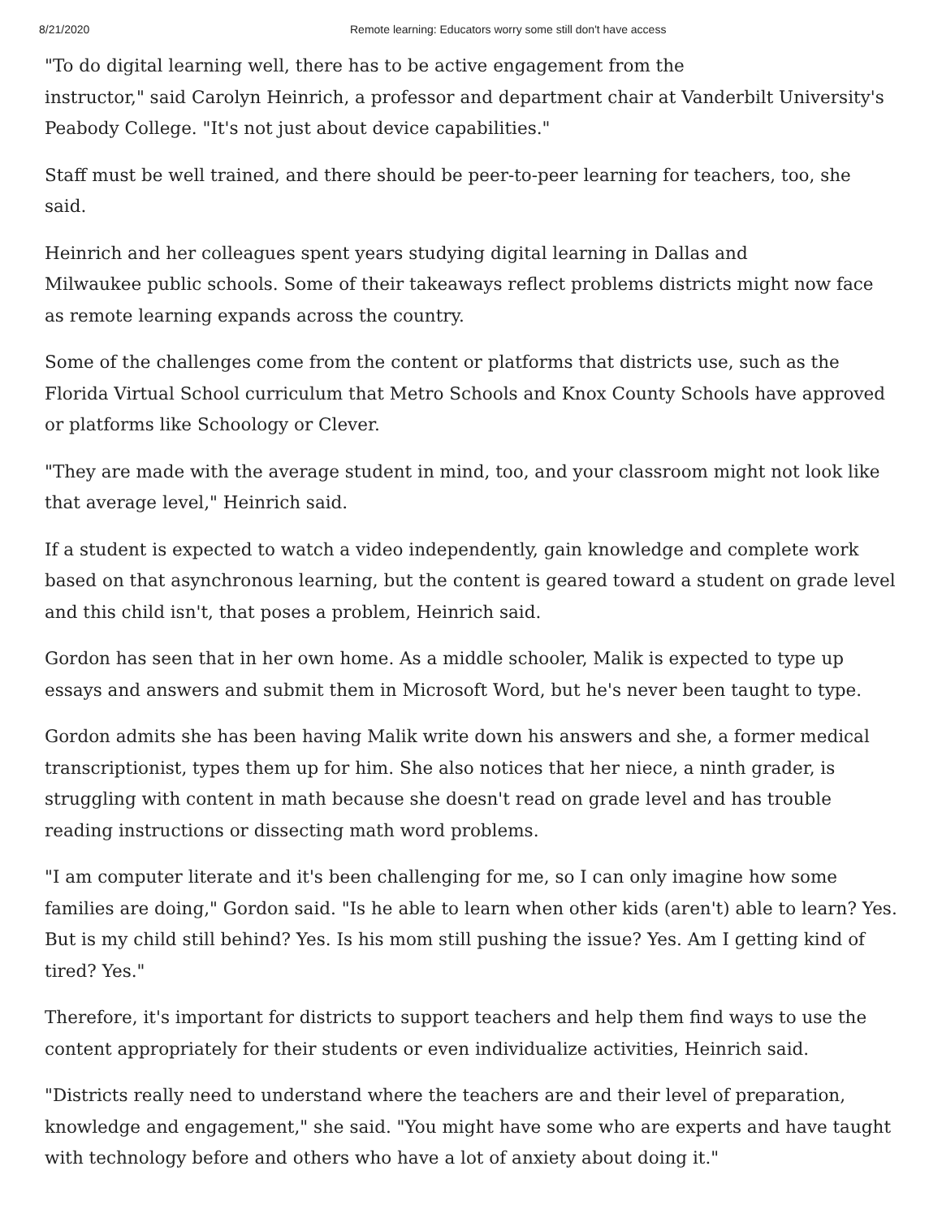8/21/2020 Remote learning: Educators worry some still don't have access
"To do digital learning well, there has to be active engagement from the
instructor," said Carolyn Heinrich, a professor and department chair at Vanderbilt University's Peabody College. "It's not just about device capabilities."
Staff must be well trained, and there should be peer-to-peer learning for teachers, too, she said.
Heinrich and her colleagues spent years studying digital learning in Dallas and
Milwaukee public schools. Some of their takeaways reflect problems districts might now face as remote learning expands across the country.
Some of the challenges come from the content or platforms that districts use, such as the Florida Virtual School curriculum that Metro Schools and Knox County Schools have approved or platforms like Schoology or Clever.
"They are made with the average student in mind, too, and your classroom might not look like that average level," Heinrich said.
If a student is expected to watch a video independently, gain knowledge and complete work based on that asynchronous learning, but the content is geared toward a student on grade level and this child isn't, that poses a problem, Heinrich said.
Gordon has seen that in her own home. As a middle schooler, Malik is expected to type up essays and answers and submit them in Microsoft Word, but he's never been taught to type.
Gordon admits she has been having Malik write down his answers and she, a former medical transcriptionist, types them up for him. She also notices that her niece, a ninth grader, is struggling with content in math because she doesn't read on grade level and has trouble reading instructions or dissecting math word problems.
"I am computer literate and it's been challenging for me, so I can only imagine how some families are doing," Gordon said. "Is he able to learn when other kids (aren't) able to learn? Yes. But is my child still behind? Yes. Is his mom still pushing the issue? Yes. Am I getting kind of tired? Yes."
Therefore, it's important for districts to support teachers and help them find ways to use the content appropriately for their students or even individualize activities, Heinrich said.
"Districts really need to understand where the teachers are and their level of preparation, knowledge and engagement," she said. "You might have some who are experts and have taught with technology before and others who have a lot of anxiety about doing it."